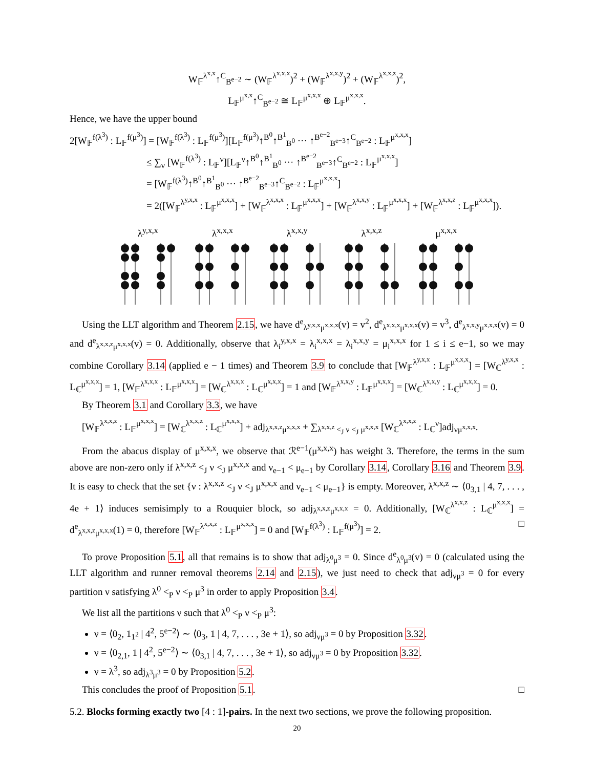W<sub>𝔽</sub><sup>λ<sup>x,x</sup></sup>↑<sup>C</sup><sub>B<sup>e−2</sup></sub> ∼ (W<sub>𝔽</sub><sup>λ<sup>x,x,x</sup></sup>)<sup>2</sup> + (W<sub>𝔽</sub><sup>λ<sup>x,x,y</sup></sup>)<sup>2</sup> + (W<sub>𝔽</sub><sup>λ<sup>x,x,z</sup></sup>)<sup>2</sup>,
L<sub>𝔽</sub><sup>μ<sup>x,x</sup></sup>↑<sup>C</sup><sub>B<sup>e−2</sup></sub> ≅ L<sub>𝔽</sub><sup>μ<sup>x,x,x</sup></sup> ⊕ L<sub>𝔽</sub><sup>μ<sup>x,x,x</sup></sup>.
Hence, we have the upper bound
2[W<sub>𝔽</sub><sup>f(λ<sup>3</sup>)</sup> : L<sub>𝔽</sub><sup>f(μ<sup>3</sup>)</sup>] = [W<sub>𝔽</sub><sup>f(λ<sup>3</sup>)</sup> : L<sub>𝔽</sub><sup>f(μ<sup>3</sup>)</sup>][L<sub>𝔽</sub><sup>f(μ<sup>3</sup>)</sup>↑<sup>B<sup>0</sup></sup>↑<sup>B<sup>1</sup></sup><sub>B<sup>0</sup></sub> ··· ↑<sup>B<sup>e−2</sup></sup><sub>B<sup>e−3</sup></sub>↑<sup>C</sup><sub>B<sup>e−2</sup></sub> : L<sub>𝔽</sub><sup>μ<sup>x,x,x</sup></sup>]
≤ ∑<sub>ν</sub> [W<sub>𝔽</sub><sup>f(λ<sup>3</sup>)</sup> : L<sub>𝔽</sub><sup>ν</sup>][L<sub>𝔽</sub><sup>ν</sup>↑<sup>B<sup>0</sup></sup>↑<sup>B<sup>1</sup></sup><sub>B<sup>0</sup></sub> ··· ↑<sup>B<sup>e−2</sup></sup><sub>B<sup>e−3</sup></sub>↑<sup>C</sup><sub>B<sup>e−2</sup></sub> : L<sub>𝔽</sub><sup>μ<sup>x,x,x</sup></sup>]
= [W<sub>𝔽</sub><sup>f(λ<sup>3</sup>)</sup>↑<sup>B<sup>0</sup></sup>↑<sup>B<sup>1</sup></sup><sub>B<sup>0</sup></sub> ··· ↑<sup>B<sup>e−2</sup></sup><sub>B<sup>e−3</sup></sub>↑<sup>C</sup><sub>B<sup>e−2</sup></sub> : L<sub>𝔽</sub><sup>μ<sup>x,x,x</sup></sup>]
= 2([W<sub>𝔽</sub><sup>λ<sup>y,x,x</sup></sup> : L<sub>𝔽</sub><sup>μ<sup>x,x,x</sup></sup>] + [W<sub>𝔽</sub><sup>λ<sup>x,x,x</sup></sup> : L<sub>𝔽</sub><sup>μ<sup>x,x,x</sup></sup>] + [W<sub>𝔽</sub><sup>λ<sup>x,x,y</sup></sup> : L<sub>𝔽</sub><sup>μ<sup>x,x,x</sup></sup>] + [W<sub>𝔽</sub><sup>λ<sup>x,x,z</sup></sup> : L<sub>𝔽</sub><sup>μ<sup>x,x,x</sup></sup>]).
λ<sup>y,x,x</sup> λ<sup>x,x,x</sup> λ<sup>x,x,y</sup> λ<sup>x,x,z</sup> μ<sup>x,x,x</sup>
Using the LLT algorithm and Theorem 2.15, we have d<sup>e</sup><sub>λ<sup>y,x,x</sup>μ<sup>x,x,x</sup></sub>(v) = v<sup>2</sup>, d<sup>e</sup><sub>λ<sup>x,x,x</sup>μ<sup>x,x,x</sup></sub>(v) = v<sup>3</sup>, d<sup>e</sup><sub>λ<sup>x,x,y</sup>μ<sup>x,x,x</sup></sub>(v) = 0 and d<sup>e</sup><sub>λ<sup>x,x,z</sup>μ<sup>x,x,x</sup></sub>(v) = 0. Additionally, observe that λ<sub>i</sub><sup>y,x,x</sup> = λ<sub>i</sub><sup>x,x,x</sup> = λ<sub>i</sub><sup>x,x,y</sup> = μ<sub>i</sub><sup>x,x,x</sup> for 1 ≤ i ≤ e−1, so we may combine Corollary 3.14 (applied e − 1 times) and Theorem 3.9 to conclude that [W<sub>𝔽</sub><sup>λ<sup>y,x,x</sup></sup> : L<sub>𝔽</sub><sup>μ<sup>x,x,x</sup></sup>] = [W<sub>ℂ</sub><sup>λ<sup>y,x,x</sup></sup> : L<sub>ℂ</sub><sup>μ<sup>x,x,x</sup></sup>] = 1, [W<sub>𝔽</sub><sup>λ<sup>x,x,x</sup></sup> : L<sub>𝔽</sub><sup>μ<sup>x,x,x</sup></sup>] = [W<sub>ℂ</sub><sup>λ<sup>x,x,x</sup></sup> : L<sub>ℂ</sub><sup>μ<sup>x,x,x</sup></sup>] = 1 and [W<sub>𝔽</sub><sup>λ<sup>x,x,y</sup></sup> : L<sub>𝔽</sub><sup>μ<sup>x,x,x</sup></sup>] = [W<sub>ℂ</sub><sup>λ<sup>x,x,y</sup></sup> : L<sub>ℂ</sub><sup>μ<sup>x,x,x</sup></sup>] = 0.
By Theorem 3.1 and Corollary 3.3, we have
[W<sub>𝔽</sub><sup>λ<sup>x,x,z</sup></sup> : L<sub>𝔽</sub><sup>μ<sup>x,x,x</sup></sup>] = [W<sub>ℂ</sub><sup>λ<sup>x,x,z</sup></sup> : L<sub>ℂ</sub><sup>μ<sup>x,x,x</sup></sup>] + adj<sub>λ<sup>x,x,z</sup>μ<sup>x,x,x</sup></sub> + ∑<sub>λ<sup>x,x,z</sup> <<sub>J</sub> ν <<sub>J</sub> μ<sup>x,x,x</sup></sub> [W<sub>ℂ</sub><sup>λ<sup>x,x,z</sup></sup> : L<sub>ℂ</sub><sup>ν</sup>]adj<sub>νμ<sup>x,x,x</sup></sub>.
From the abacus display of μ<sup>x,x,x</sup>, we observe that ℛ<sup>e−1</sup>(μ<sup>x,x,x</sup>) has weight 3. Therefore, the terms in the sum above are non-zero only if λ<sup>x,x,z</sup> <<sub>J</sub> ν <<sub>J</sub> μ<sup>x,x,x</sup> and ν<sub>e−1</sub> < μ<sub>e−1</sub> by Corollary 3.14, Corollary 3.16 and Theorem 3.9. It is easy to check that the set {ν : λ<sup>x,x,z</sup> <<sub>J</sub> ν <<sub>J</sub> μ<sup>x,x,x</sup> and ν<sub>e−1</sub> < μ<sub>e−1</sub>} is empty. Moreover, λ<sup>x,x,z</sup> ∼ ⟨0<sub>3,1</sub> | 4, 7, . . . , 4e + 1⟩ induces semisimply to a Rouquier block, so adj<sub>λ<sup>x,x,z</sup>μ<sup>x,x,x</sup></sub> = 0. Additionally, [W<sub>ℂ</sub><sup>λ<sup>x,x,z</sup></sup> : L<sub>ℂ</sub><sup>μ<sup>x,x,x</sup></sup>] = d<sup>e</sup><sub>λ<sup>x,x,z</sup>μ<sup>x,x,x</sup></sub>(1) = 0, therefore [W<sub>𝔽</sub><sup>λ<sup>x,x,z</sup></sup> : L<sub>𝔽</sub><sup>μ<sup>x,x,x</sup></sup>] = 0 and [W<sub>𝔽</sub><sup>f(λ<sup>3</sup>)</sup> : L<sub>𝔽</sub><sup>f(μ<sup>3</sup>)</sup>] = 2. □
To prove Proposition 5.1, all that remains is to show that adj<sub>λ<sup>0</sup>μ<sup>3</sup></sub> = 0. Since d<sup>e</sup><sub>λ<sup>0</sup>μ<sup>3</sup></sub>(v) = 0 (calculated using the LLT algorithm and runner removal theorems 2.14 and 2.15), we just need to check that adj<sub>νμ<sup>3</sup></sub> = 0 for every partition ν satisfying λ<sup>0</sup> <<sub>P</sub> ν <<sub>P</sub> μ<sup>3</sup> in order to apply Proposition 3.4.
We list all the partitions ν such that λ<sup>0</sup> <<sub>P</sub> ν <<sub>P</sub> μ<sup>3</sup>:
ν = ⟨0<sub>2</sub>, 1<sub>1<sup>2</sup></sub> | 4<sup>2</sup>, 5<sup>e−2</sup>⟩ ∼ ⟨0<sub>3</sub>, 1 | 4, 7, . . . , 3e + 1⟩, so adj<sub>νμ<sup>3</sup></sub> = 0 by Proposition 3.32.
ν = ⟨0<sub>2,1</sub>, 1 | 4<sup>2</sup>, 5<sup>e−2</sup>⟩ ∼ ⟨0<sub>3,1</sub> | 4, 7, . . . , 3e + 1⟩, so adj<sub>νμ<sup>3</sup></sub> = 0 by Proposition 3.32.
ν = λ<sup>3</sup>, so adj<sub>λ<sup>3</sup>μ<sup>3</sup></sub> = 0 by Proposition 5.2.
This concludes the proof of Proposition 5.1. □
5.2. Blocks forming exactly two [4 : 1]-pairs. In the next two sections, we prove the following proposition.
20